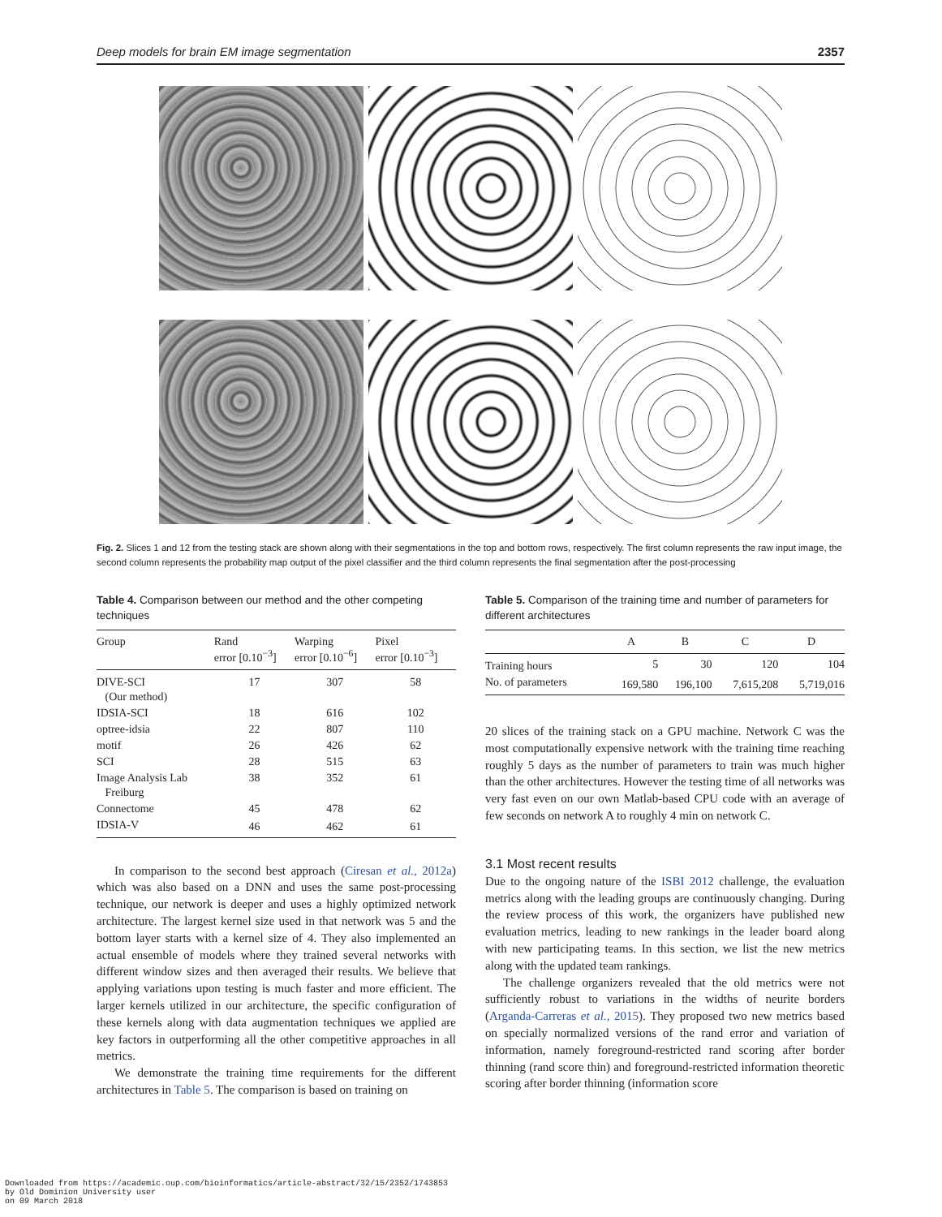Deep models for brain EM image segmentation 2357
Fig. 2. Slices 1 and 12 from the testing stack are shown along with their segmentations in the top and bottom rows, respectively. The first column represents the raw input image, the second column represents the probability map output of the pixel classifier and the third column represents the final segmentation after the post-processing
Table 4. Comparison between our method and the other competing techniques
| Group | Rand error [0.10<sup>−3</sup>] | Warping error [0.10<sup>−6</sup>] | Pixel error [0.10<sup>−3</sup>] |
| --- | --- | --- | --- |
| DIVE-SCI (Our method) | 17 | 307 | 58 |
| IDSIA-SCI | 18 | 616 | 102 |
| optree-idsia | 22 | 807 | 110 |
| motif | 26 | 426 | 62 |
| SCI | 28 | 515 | 63 |
| Image Analysis Lab Freiburg | 38 | 352 | 61 |
| Connectome | 45 | 478 | 62 |
| IDSIA-V | 46 | 462 | 61 |
In comparison to the second best approach (Ciresan et al., 2012a) which was also based on a DNN and uses the same post-processing technique, our network is deeper and uses a highly optimized network architecture. The largest kernel size used in that network was 5 and the bottom layer starts with a kernel size of 4. They also implemented an actual ensemble of models where they trained several networks with different window sizes and then averaged their results. We believe that applying variations upon testing is much faster and more efficient. The larger kernels utilized in our architecture, the specific configuration of these kernels along with data augmentation techniques we applied are key factors in outperforming all the other competitive approaches in all metrics.
We demonstrate the training time requirements for the different architectures in Table 5. The comparison is based on training on
Table 5. Comparison of the training time and number of parameters for different architectures
| | A | B | C | D |
| --- | --- | --- | --- | --- |
| Training hours | 5 | 30 | 120 | 104 |
| No. of parameters | 169,580 | 196,100 | 7,615,208 | 5,719,016 |
20 slices of the training stack on a GPU machine. Network C was the most computationally expensive network with the training time reaching roughly 5 days as the number of parameters to train was much higher than the other architectures. However the testing time of all networks was very fast even on our own Matlab-based CPU code with an average of few seconds on network A to roughly 4 min on network C.
3.1 Most recent results
Due to the ongoing nature of the ISBI 2012 challenge, the evaluation metrics along with the leading groups are continuously changing. During the review process of this work, the organizers have published new evaluation metrics, leading to new rankings in the leader board along with new participating teams. In this section, we list the new metrics along with the updated team rankings.
The challenge organizers revealed that the old metrics were not sufficiently robust to variations in the widths of neurite borders (Arganda-Carreras et al., 2015). They proposed two new metrics based on specially normalized versions of the rand error and variation of information, namely foreground-restricted rand scoring after border thinning (rand score thin) and foreground-restricted information theoretic scoring after border thinning (information score
Downloaded from https://academic.oup.com/bioinformatics/article-abstract/32/15/2352/1743853
by Old Dominion University user
on 09 March 2018